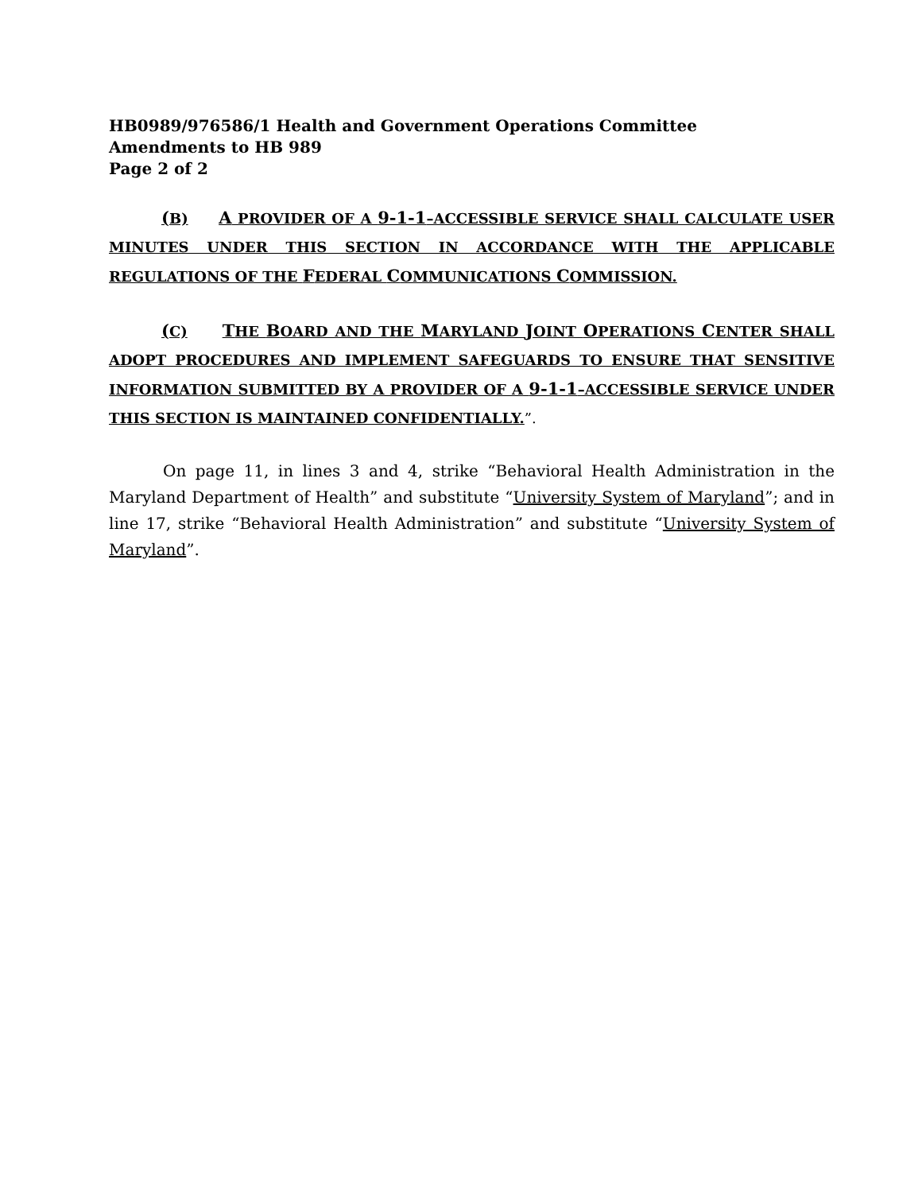HB0989/976586/1 Health and Government Operations Committee
Amendments to HB 989
Page 2 of 2
(B) A PROVIDER OF A 9-1-1–ACCESSIBLE SERVICE SHALL CALCULATE USER MINUTES UNDER THIS SECTION IN ACCORDANCE WITH THE APPLICABLE REGULATIONS OF THE FEDERAL COMMUNICATIONS COMMISSION.
(C) THE BOARD AND THE MARYLAND JOINT OPERATIONS CENTER SHALL ADOPT PROCEDURES AND IMPLEMENT SAFEGUARDS TO ENSURE THAT SENSITIVE INFORMATION SUBMITTED BY A PROVIDER OF A 9-1-1–ACCESSIBLE SERVICE UNDER THIS SECTION IS MAINTAINED CONFIDENTIALLY.”.
On page 11, in lines 3 and 4, strike “Behavioral Health Administration in the Maryland Department of Health” and substitute “University System of Maryland”; and in line 17, strike “Behavioral Health Administration” and substitute “University System of Maryland”.